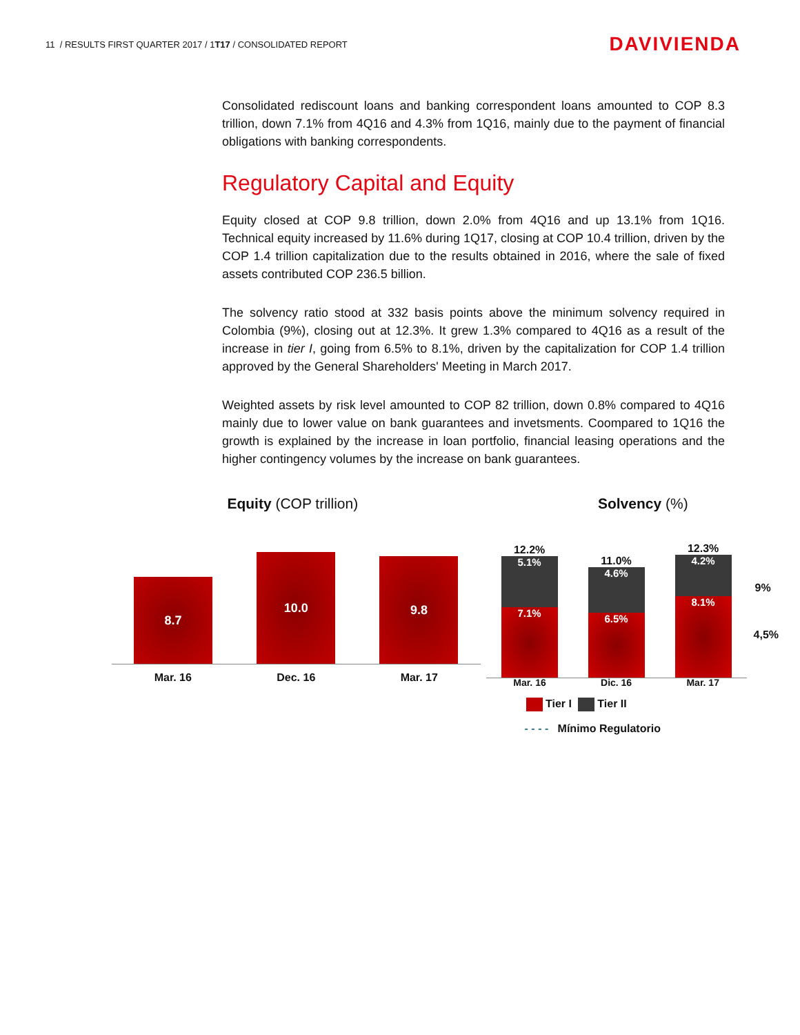11 / RESULTS FIRST QUARTER 2017 / 1T17 / CONSOLIDATED REPORT
DAVIVIENDA
Consolidated rediscount loans and banking correspondent loans amounted to COP 8.3 trillion, down 7.1% from 4Q16 and 4.3% from 1Q16, mainly due to the payment of financial obligations with banking correspondents.
Regulatory Capital and Equity
Equity closed at COP 9.8 trillion, down 2.0% from 4Q16 and up 13.1% from 1Q16. Technical equity increased by 11.6% during 1Q17, closing at COP 10.4 trillion, driven by the COP 1.4 trillion capitalization due to the results obtained in 2016, where the sale of fixed assets contributed COP 236.5 billion.
The solvency ratio stood at 332 basis points above the minimum solvency required in Colombia (9%), closing out at 12.3%. It grew 1.3% compared to 4Q16 as a result of the increase in tier I, going from 6.5% to 8.1%, driven by the capitalization for COP 1.4 trillion approved by the General Shareholders' Meeting in March 2017.
Weighted assets by risk level amounted to COP 82 trillion, down 0.8% compared to 4Q16 mainly due to lower value on bank guarantees and invetsments. Coompared to 1Q16 the growth is explained by the increase in loan portfolio, financial leasing operations and the higher contingency volumes by the increase on bank guarantees.
Equity (COP trillion)
8.7
10.0
9.8
Mar. 16 Dec. 16 Mar. 17
Solvency (%)
12.2%
5.1%
7.1%
11.0%
4.6%
6.5%
12.3%
4.2%
8.1%
9%
4,5%
Mar. 16 Dic. 16 Mar. 17
Tier I Tier II
- - - - Mínimo Regulatorio